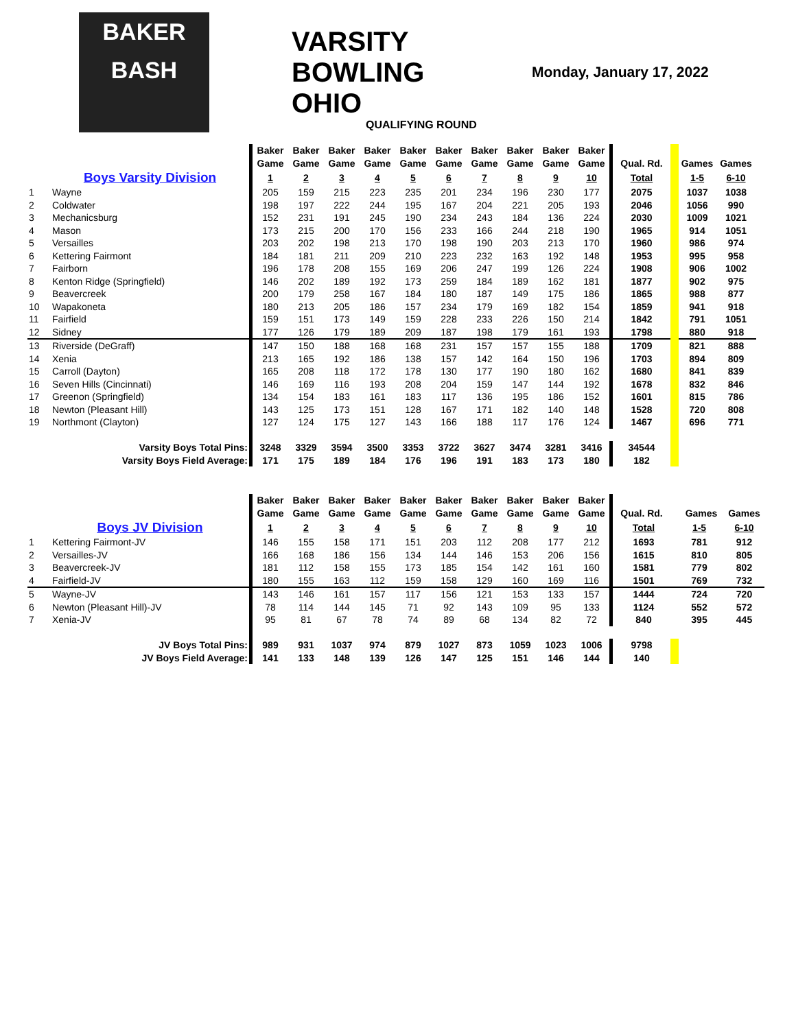BAKER
BASH
VARSITY
BOWLING OHIO
Monday, January 17, 2022
QUALIFYING ROUND
| | | Baker | Baker | Baker | Baker | Baker | Baker | Baker | Baker | Baker | Baker | | | |
| --- | --- | --- | --- | --- | --- | --- | --- | --- | --- | --- | --- | --- | --- | --- |
| | | Game | Game | Game | Game | Game | Game | Game | Game | Game | Game | Qual. Rd. | Games | Games |
| | Boys Varsity Division | 1 | 2 | 3 | 4 | 5 | 6 | 7 | 8 | 9 | 10 | Total | 1-5 | 6-10 |
| 1 | Wayne | 205 | 159 | 215 | 223 | 235 | 201 | 234 | 196 | 230 | 177 | 2075 | 1037 | 1038 |
| 2 | Coldwater | 198 | 197 | 222 | 244 | 195 | 167 | 204 | 221 | 205 | 193 | 2046 | 1056 | 990 |
| 3 | Mechanicsburg | 152 | 231 | 191 | 245 | 190 | 234 | 243 | 184 | 136 | 224 | 2030 | 1009 | 1021 |
| 4 | Mason | 173 | 215 | 200 | 170 | 156 | 233 | 166 | 244 | 218 | 190 | 1965 | 914 | 1051 |
| 5 | Versailles | 203 | 202 | 198 | 213 | 170 | 198 | 190 | 203 | 213 | 170 | 1960 | 986 | 974 |
| 6 | Kettering Fairmont | 184 | 181 | 211 | 209 | 210 | 223 | 232 | 163 | 192 | 148 | 1953 | 995 | 958 |
| 7 | Fairborn | 196 | 178 | 208 | 155 | 169 | 206 | 247 | 199 | 126 | 224 | 1908 | 906 | 1002 |
| 8 | Kenton Ridge (Springfield) | 146 | 202 | 189 | 192 | 173 | 259 | 184 | 189 | 162 | 181 | 1877 | 902 | 975 |
| 9 | Beavercreek | 200 | 179 | 258 | 167 | 184 | 180 | 187 | 149 | 175 | 186 | 1865 | 988 | 877 |
| 10 | Wapakoneta | 180 | 213 | 205 | 186 | 157 | 234 | 179 | 169 | 182 | 154 | 1859 | 941 | 918 |
| 11 | Fairfield | 159 | 151 | 173 | 149 | 159 | 228 | 233 | 226 | 150 | 214 | 1842 | 791 | 1051 |
| 12 | Sidney | 177 | 126 | 179 | 189 | 209 | 187 | 198 | 179 | 161 | 193 | 1798 | 880 | 918 |
| 13 | Riverside (DeGraff) | 147 | 150 | 188 | 168 | 168 | 231 | 157 | 157 | 155 | 188 | 1709 | 821 | 888 |
| 14 | Xenia | 213 | 165 | 192 | 186 | 138 | 157 | 142 | 164 | 150 | 196 | 1703 | 894 | 809 |
| 15 | Carroll (Dayton) | 165 | 208 | 118 | 172 | 178 | 130 | 177 | 190 | 180 | 162 | 1680 | 841 | 839 |
| 16 | Seven Hills (Cincinnati) | 146 | 169 | 116 | 193 | 208 | 204 | 159 | 147 | 144 | 192 | 1678 | 832 | 846 |
| 17 | Greenon (Springfield) | 134 | 154 | 183 | 161 | 183 | 117 | 136 | 195 | 186 | 152 | 1601 | 815 | 786 |
| 18 | Newton (Pleasant Hill) | 143 | 125 | 173 | 151 | 128 | 167 | 171 | 182 | 140 | 148 | 1528 | 720 | 808 |
| 19 | Northmont (Clayton) | 127 | 124 | 175 | 127 | 143 | 166 | 188 | 117 | 176 | 124 | 1467 | 696 | 771 |
| | Varsity Boys Total Pins: | 3248 | 3329 | 3594 | 3500 | 3353 | 3722 | 3627 | 3474 | 3281 | 3416 | 34544 | | |
| | Varsity Boys Field Average: | 171 | 175 | 189 | 184 | 176 | 196 | 191 | 183 | 173 | 180 | 182 | | |
| | | Baker | Baker | Baker | Baker | Baker | Baker | Baker | Baker | Baker | Baker | | | |
| --- | --- | --- | --- | --- | --- | --- | --- | --- | --- | --- | --- | --- | --- | --- |
| | | Game | Game | Game | Game | Game | Game | Game | Game | Game | Game | Qual. Rd. | Games | Games |
| | Boys JV Division | 1 | 2 | 3 | 4 | 5 | 6 | 7 | 8 | 9 | 10 | Total | 1-5 | 6-10 |
| 1 | Kettering Fairmont-JV | 146 | 155 | 158 | 171 | 151 | 203 | 112 | 208 | 177 | 212 | 1693 | 781 | 912 |
| 2 | Versailles-JV | 166 | 168 | 186 | 156 | 134 | 144 | 146 | 153 | 206 | 156 | 1615 | 810 | 805 |
| 3 | Beavercreek-JV | 181 | 112 | 158 | 155 | 173 | 185 | 154 | 142 | 161 | 160 | 1581 | 779 | 802 |
| 4 | Fairfield-JV | 180 | 155 | 163 | 112 | 159 | 158 | 129 | 160 | 169 | 116 | 1501 | 769 | 732 |
| 5 | Wayne-JV | 143 | 146 | 161 | 157 | 117 | 156 | 121 | 153 | 133 | 157 | 1444 | 724 | 720 |
| 6 | Newton (Pleasant Hill)-JV | 78 | 114 | 144 | 145 | 71 | 92 | 143 | 109 | 95 | 133 | 1124 | 552 | 572 |
| 7 | Xenia-JV | 95 | 81 | 67 | 78 | 74 | 89 | 68 | 134 | 82 | 72 | 840 | 395 | 445 |
| | JV Boys Total Pins: | 989 | 931 | 1037 | 974 | 879 | 1027 | 873 | 1059 | 1023 | 1006 | 9798 | | |
| | JV Boys Field Average: | 141 | 133 | 148 | 139 | 126 | 147 | 125 | 151 | 146 | 144 | 140 | | |